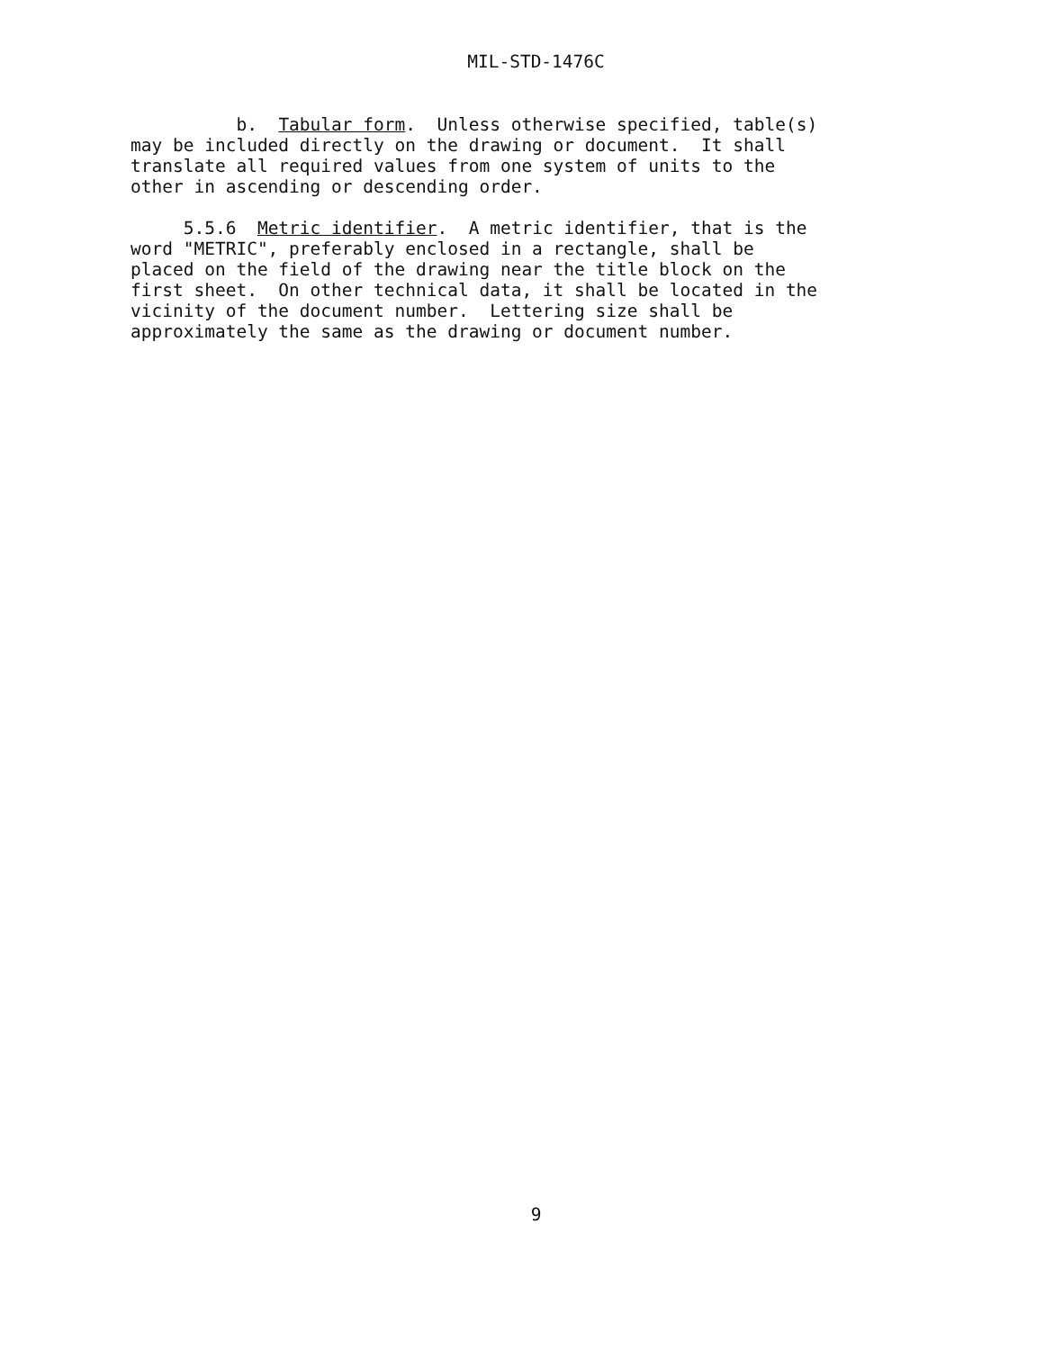MIL-STD-1476C
b. Tabular form. Unless otherwise specified, table(s) may be included directly on the drawing or document. It shall translate all required values from one system of units to the other in ascending or descending order.
5.5.6 Metric identifier. A metric identifier, that is the word "METRIC", preferably enclosed in a rectangle, shall be placed on the field of the drawing near the title block on the first sheet. On other technical data, it shall be located in the vicinity of the document number. Lettering size shall be approximately the same as the drawing or document number.
9